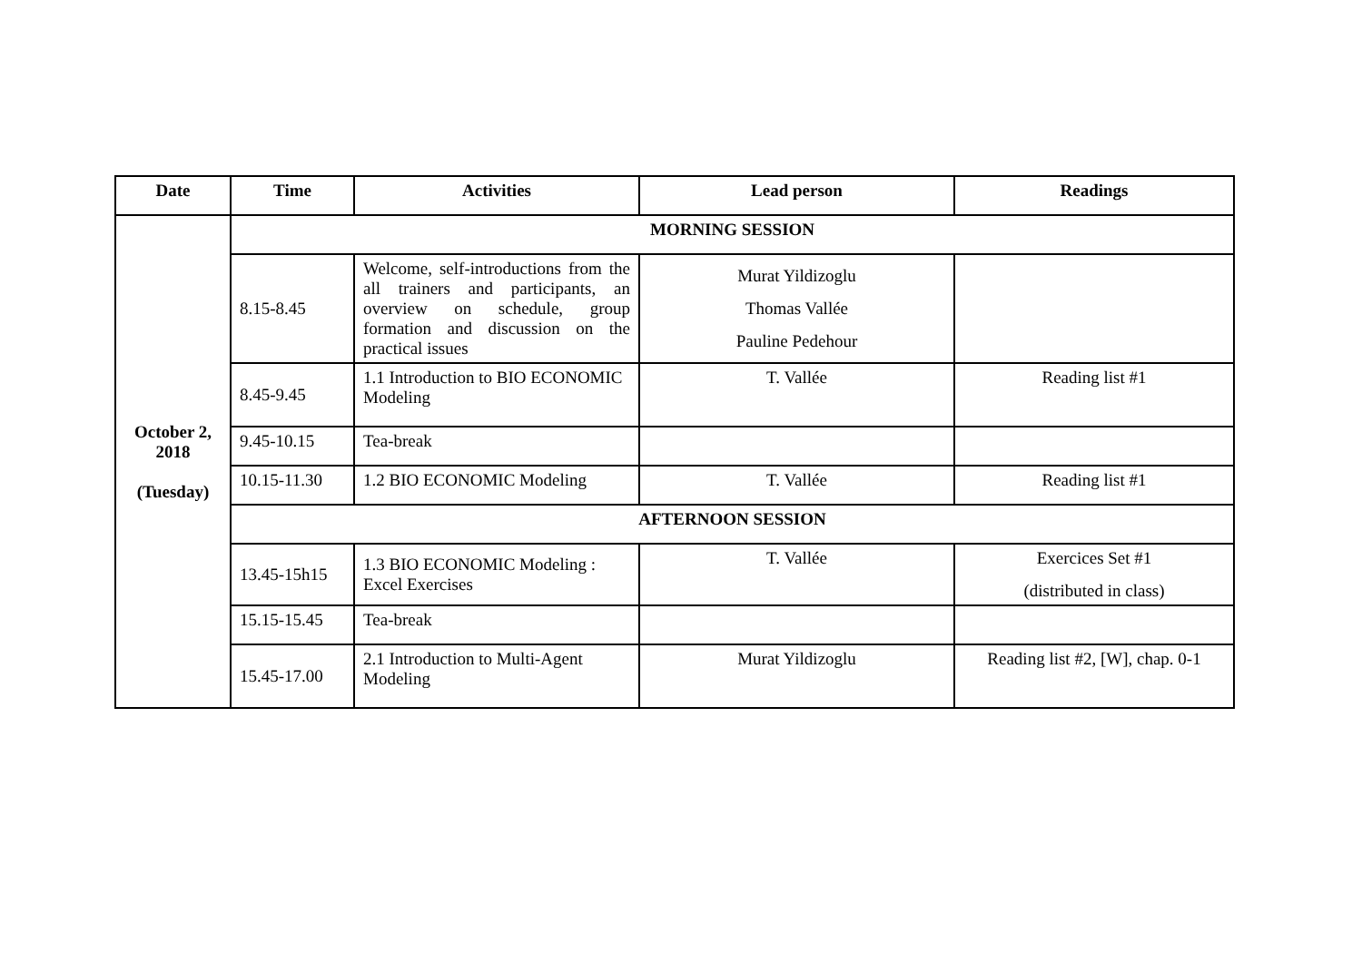| Date | Time | Activities | Lead person | Readings |
| --- | --- | --- | --- | --- |
| October 2, 2018 (Tuesday) | MORNING SESSION | | | |
| | 8.15-8.45 | Welcome, self-introductions from the all trainers and participants, an overview on schedule, group formation and discussion on the practical issues | Murat Yildizoglu Thomas Vallée Pauline Pedehour | |
| | 8.45-9.45 | 1.1 Introduction to BIO ECONOMIC Modeling | T. Vallée | Reading list #1 |
| | 9.45-10.15 | Tea-break | | |
| | 10.15-11.30 | 1.2 BIO ECONOMIC Modeling | T. Vallée | Reading list #1 |
| | AFTERNOON SESSION | | | |
| | 13.45-15h15 | 1.3 BIO ECONOMIC Modeling : Excel Exercises | T. Vallée | Exercices Set #1 (distributed in class) |
| | 15.15-15.45 | Tea-break | | |
| | 15.45-17.00 | 2.1 Introduction to Multi-Agent Modeling | Murat Yildizoglu | Reading list #2, [W], chap. 0-1 |